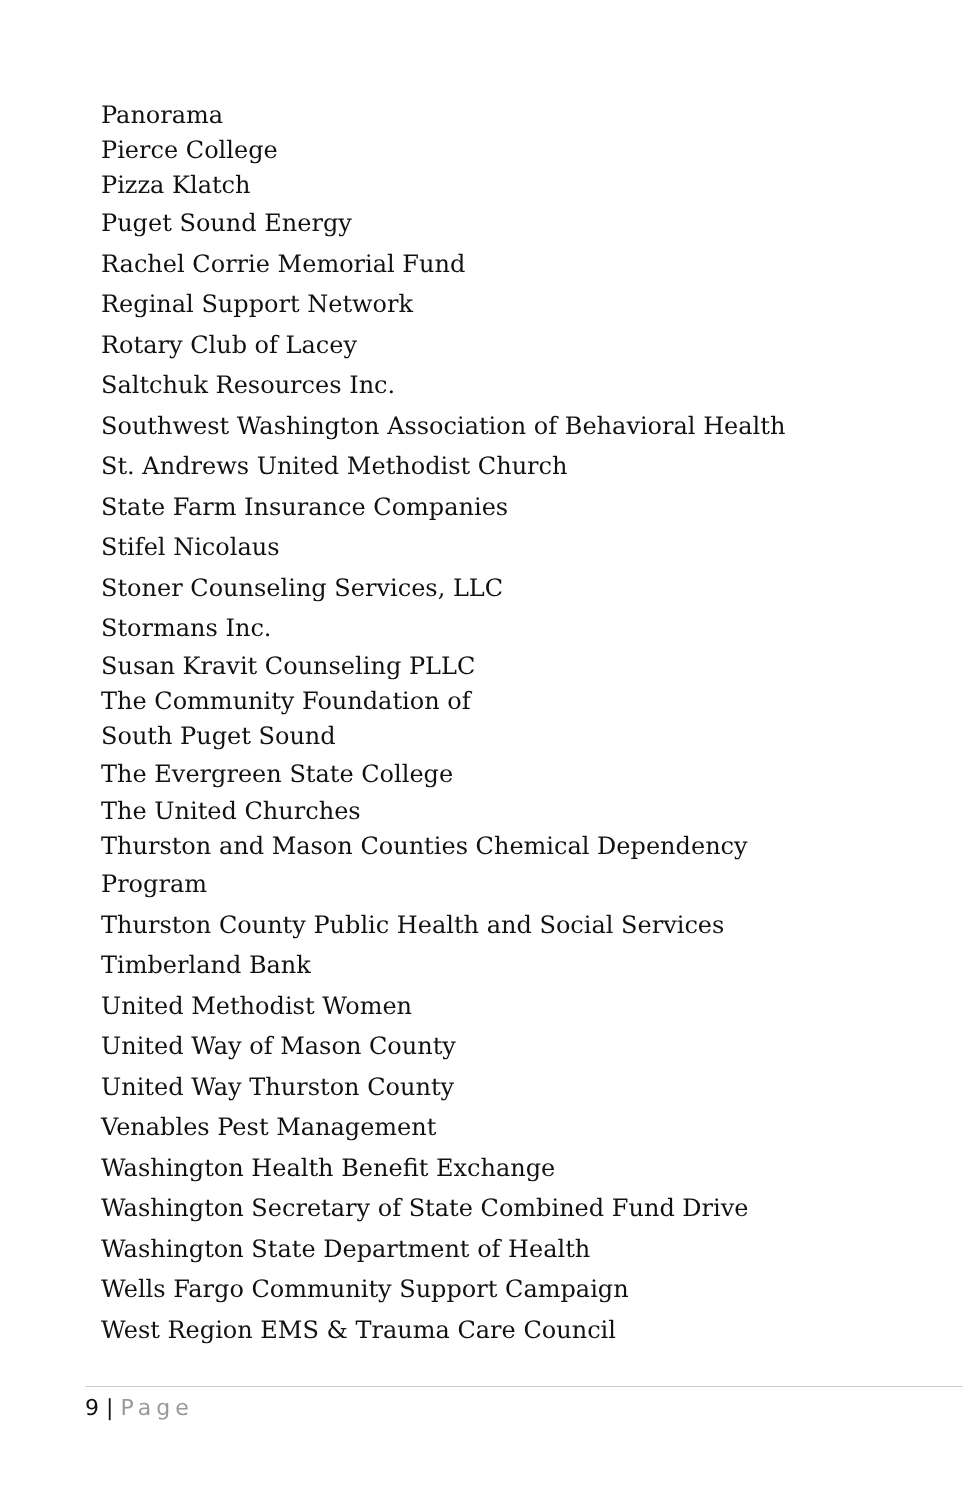Panorama
Pierce College
Pizza Klatch
Puget Sound Energy
Rachel Corrie Memorial Fund
Reginal Support Network
Rotary Club of Lacey
Saltchuk Resources Inc.
Southwest Washington Association of Behavioral Health
St. Andrews United Methodist Church
State Farm Insurance Companies
Stifel Nicolaus
Stoner Counseling Services, LLC
Stormans Inc.
Susan Kravit Counseling PLLC
The Community Foundation of
South Puget Sound
The Evergreen State College
The United Churches
Thurston and Mason Counties Chemical Dependency
Program
Thurston County Public Health and Social Services
Timberland Bank
United Methodist Women
United Way of Mason County
United Way Thurston County
Venables Pest Management
Washington Health Benefit Exchange
Washington Secretary of State Combined Fund Drive
Washington State Department of Health
Wells Fargo Community Support Campaign
West Region EMS & Trauma Care Council
9 | Page